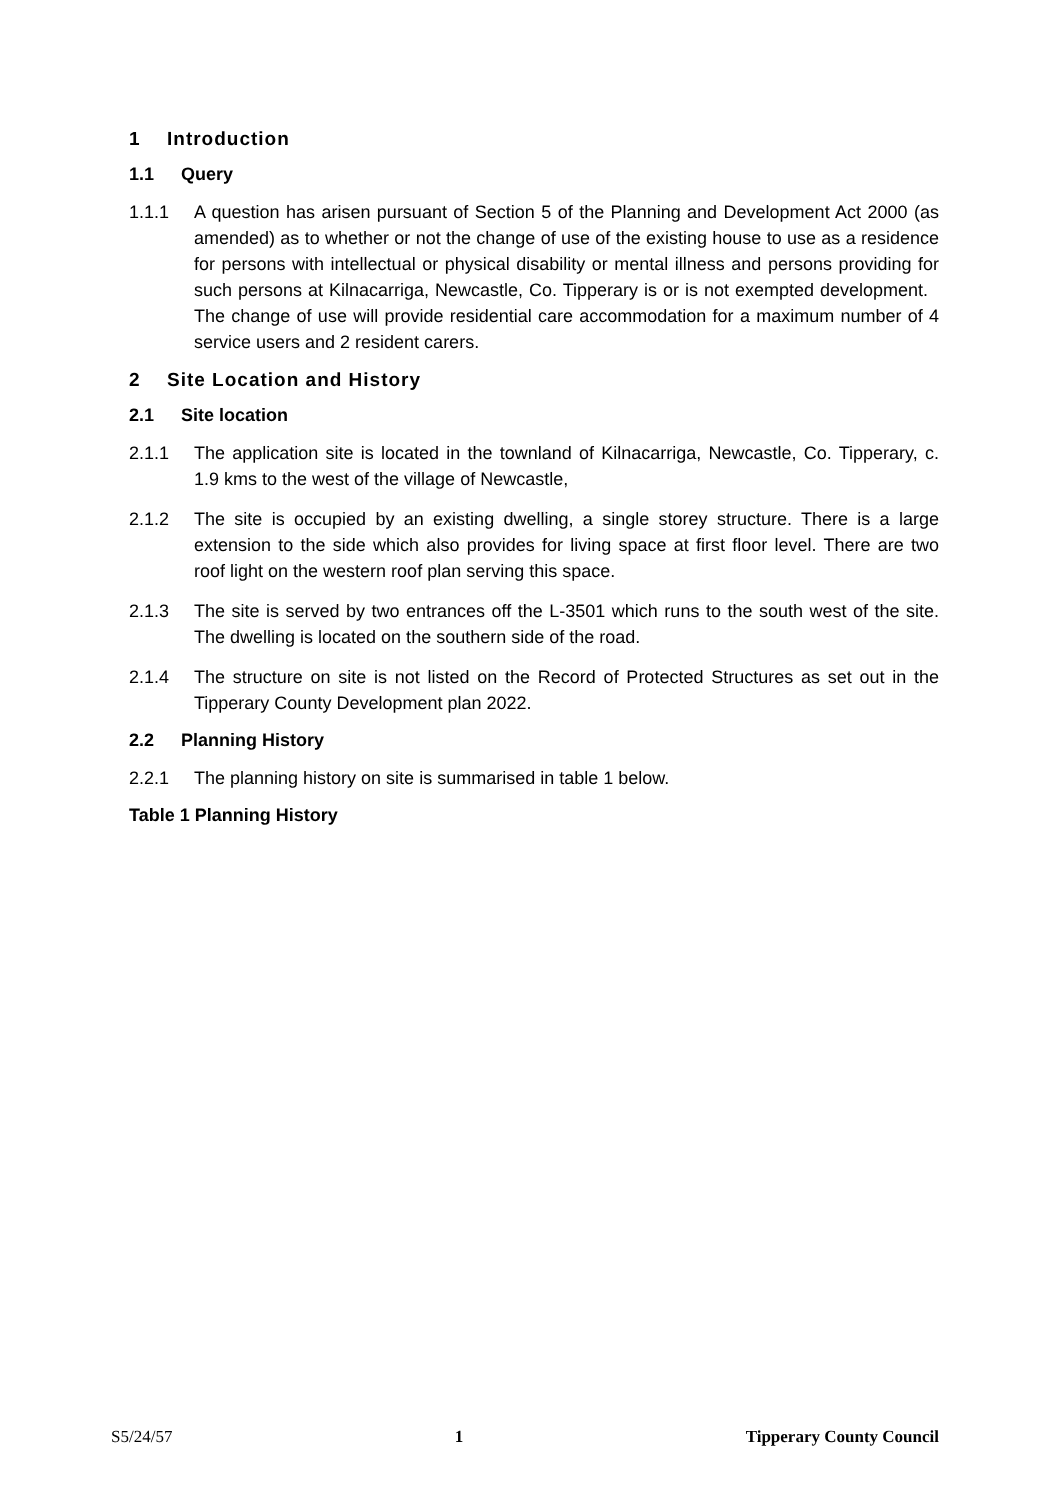1 Introduction
1.1 Query
1.1.1 A question has arisen pursuant of Section 5 of the Planning and Development Act 2000 (as amended) as to whether or not the change of use of the existing house to use as a residence for persons with intellectual or physical disability or mental illness and persons providing for such persons at Kilnacarriga, Newcastle, Co. Tipperary is or is not exempted development. The change of use will provide residential care accommodation for a maximum number of 4 service users and 2 resident carers.
2 Site Location and History
2.1 Site location
2.1.1 The application site is located in the townland of Kilnacarriga, Newcastle, Co. Tipperary, c. 1.9 kms to the west of the village of Newcastle,
2.1.2 The site is occupied by an existing dwelling, a single storey structure. There is a large extension to the side which also provides for living space at first floor level. There are two roof light on the western roof plan serving this space.
2.1.3 The site is served by two entrances off the L-3501 which runs to the south west of the site. The dwelling is located on the southern side of the road.
2.1.4 The structure on site is not listed on the Record of Protected Structures as set out in the Tipperary County Development plan 2022.
2.2 Planning History
2.2.1 The planning history on site is summarised in table 1 below.
Table 1 Planning History
S5/24/57 1 Tipperary County Council